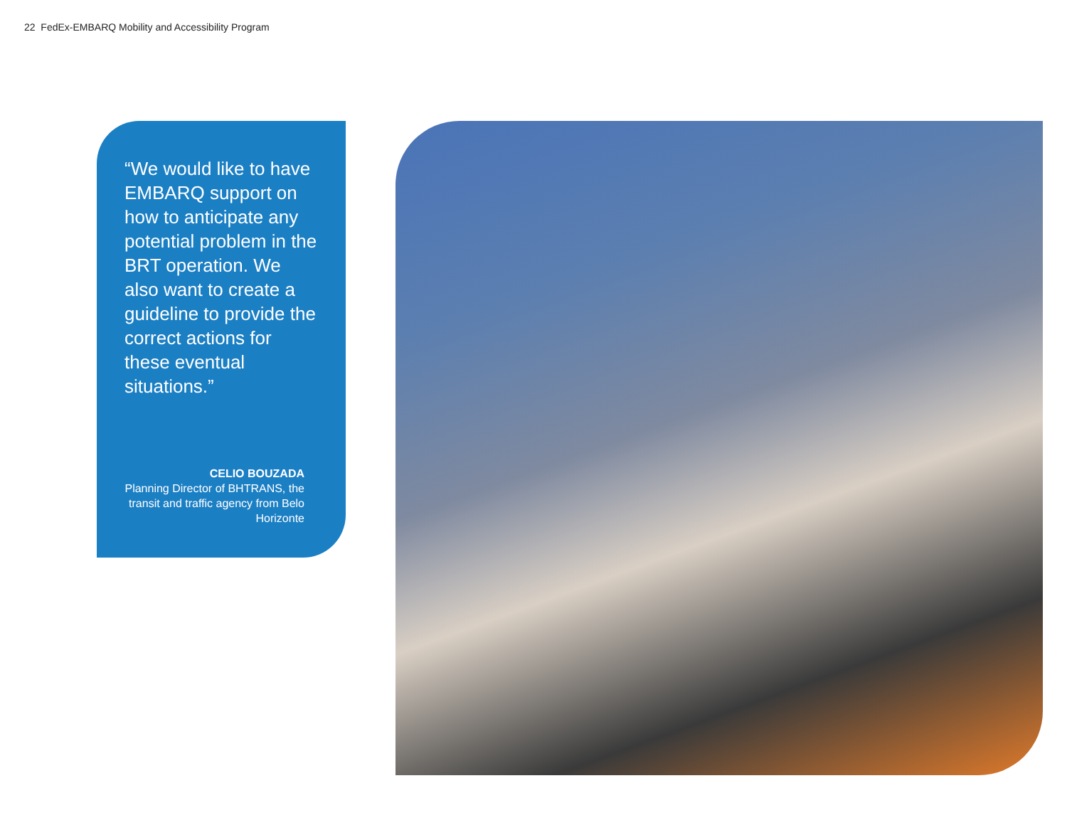22 FedEx-EMBARQ Mobility and Accessibility Program
“We would like to have EMBARQ support on how to anticipate any potential problem in the BRT operation. We also want to create a guideline to provide the correct actions for these eventual situations.”
CELIO BOUZADA
Planning Director of BHTRANS, the transit and traffic agency from Belo Horizonte